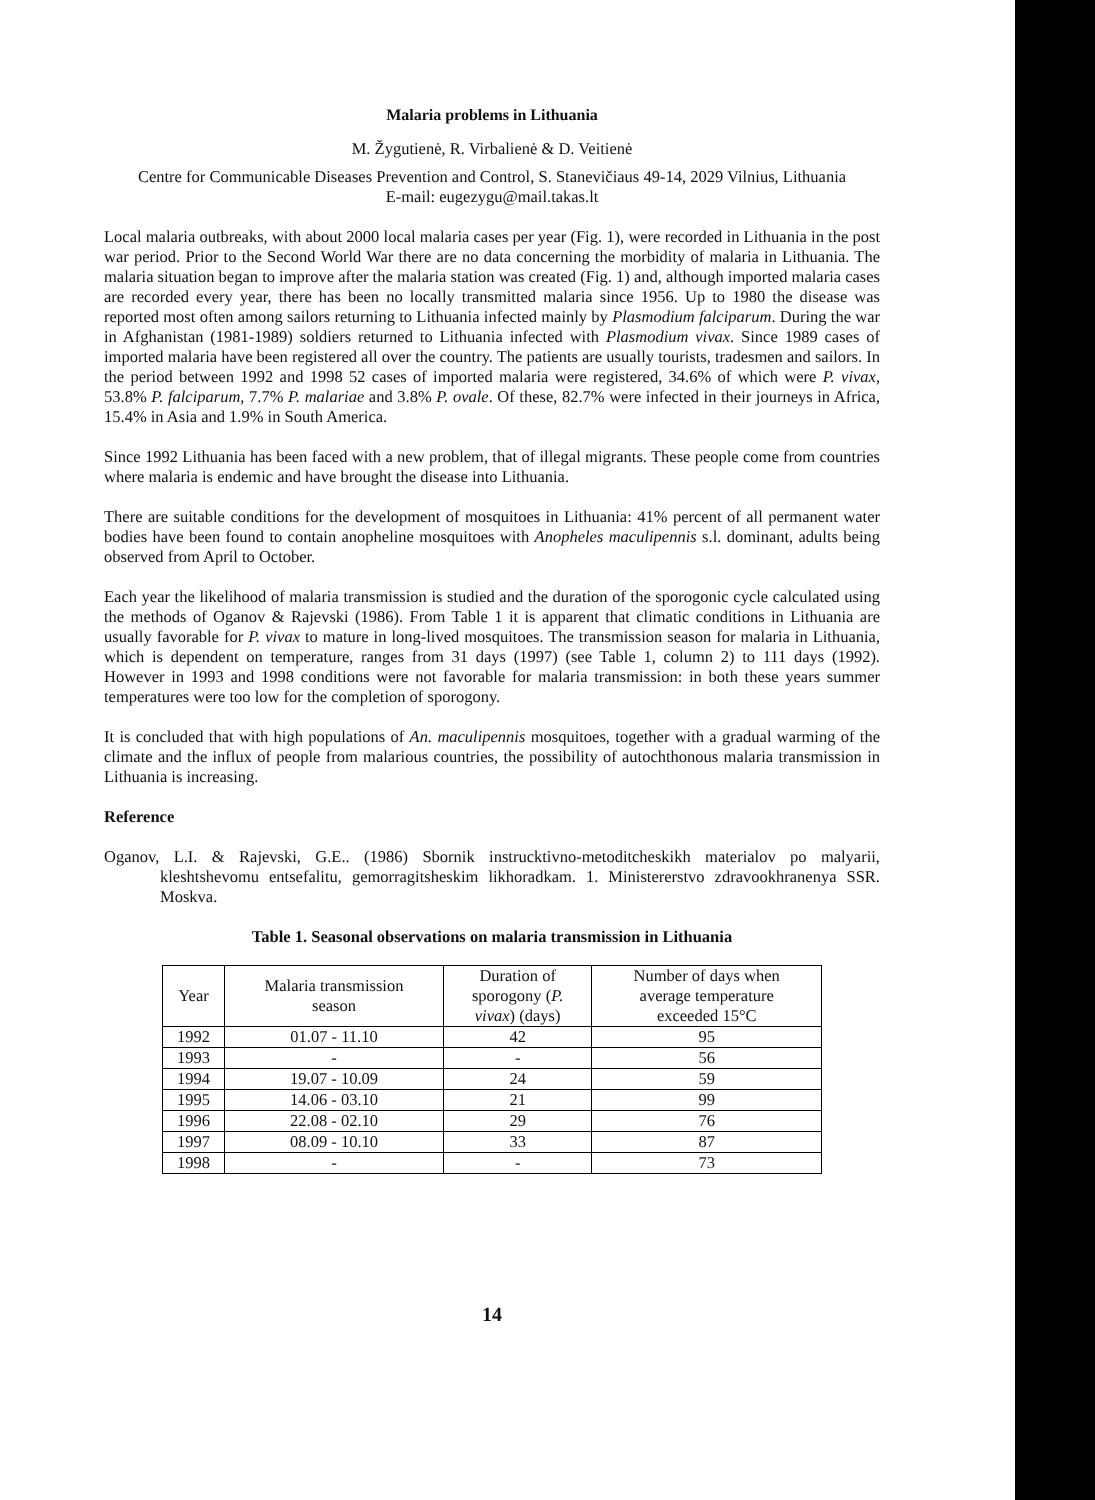Malaria problems in Lithuania
M. Žygutienė, R. Virbalienė & D. Veitienė
Centre for Communicable Diseases Prevention and Control, S. Stanevičiaus 49-14, 2029 Vilnius, Lithuania
E-mail: eugezygu@mail.takas.lt
Local malaria outbreaks, with about 2000 local malaria cases per year (Fig. 1), were recorded in Lithuania in the post war period. Prior to the Second World War there are no data concerning the morbidity of malaria in Lithuania. The malaria situation began to improve after the malaria station was created (Fig. 1) and, although imported malaria cases are recorded every year, there has been no locally transmitted malaria since 1956. Up to 1980 the disease was reported most often among sailors returning to Lithuania infected mainly by Plasmodium falciparum. During the war in Afghanistan (1981-1989) soldiers returned to Lithuania infected with Plasmodium vivax. Since 1989 cases of imported malaria have been registered all over the country. The patients are usually tourists, tradesmen and sailors. In the period between 1992 and 1998 52 cases of imported malaria were registered, 34.6% of which were P. vivax, 53.8% P. falciparum, 7.7% P. malariae and 3.8% P. ovale. Of these, 82.7% were infected in their journeys in Africa, 15.4% in Asia and 1.9% in South America.
Since 1992 Lithuania has been faced with a new problem, that of illegal migrants. These people come from countries where malaria is endemic and have brought the disease into Lithuania.
There are suitable conditions for the development of mosquitoes in Lithuania: 41% percent of all permanent water bodies have been found to contain anopheline mosquitoes with Anopheles maculipennis s.l. dominant, adults being observed from April to October.
Each year the likelihood of malaria transmission is studied and the duration of the sporogonic cycle calculated using the methods of Oganov & Rajevski (1986). From Table 1 it is apparent that climatic conditions in Lithuania are usually favorable for P. vivax to mature in long-lived mosquitoes. The transmission season for malaria in Lithuania, which is dependent on temperature, ranges from 31 days (1997) (see Table 1, column 2) to 111 days (1992). However in 1993 and 1998 conditions were not favorable for malaria transmission: in both these years summer temperatures were too low for the completion of sporogony.
It is concluded that with high populations of An. maculipennis mosquitoes, together with a gradual warming of the climate and the influx of people from malarious countries, the possibility of autochthonous malaria transmission in Lithuania is increasing.
Reference
Oganov, L.I. & Rajevski, G.E.. (1986) Sbornik instrucktivno-metoditcheskikh materialov po malyarii, kleshtshevomu entsefalitu, gemorragitsheskim likhoradkam. 1. Ministererstvo zdravookhranenya SSR. Moskva.
Table 1. Seasonal observations on malaria transmission in Lithuania
| Year | Malaria transmission season | Duration of sporogony ( P. vivax ) (days) | Number of days when average temperature exceeded 15°C |
| --- | --- | --- | --- |
| 1992 | 01.07 - 11.10 | 42 | 95 |
| 1993 | - | - | 56 |
| 1994 | 19.07 - 10.09 | 24 | 59 |
| 1995 | 14.06 - 03.10 | 21 | 99 |
| 1996 | 22.08 - 02.10 | 29 | 76 |
| 1997 | 08.09 - 10.10 | 33 | 87 |
| 1998 | - | - | 73 |
14